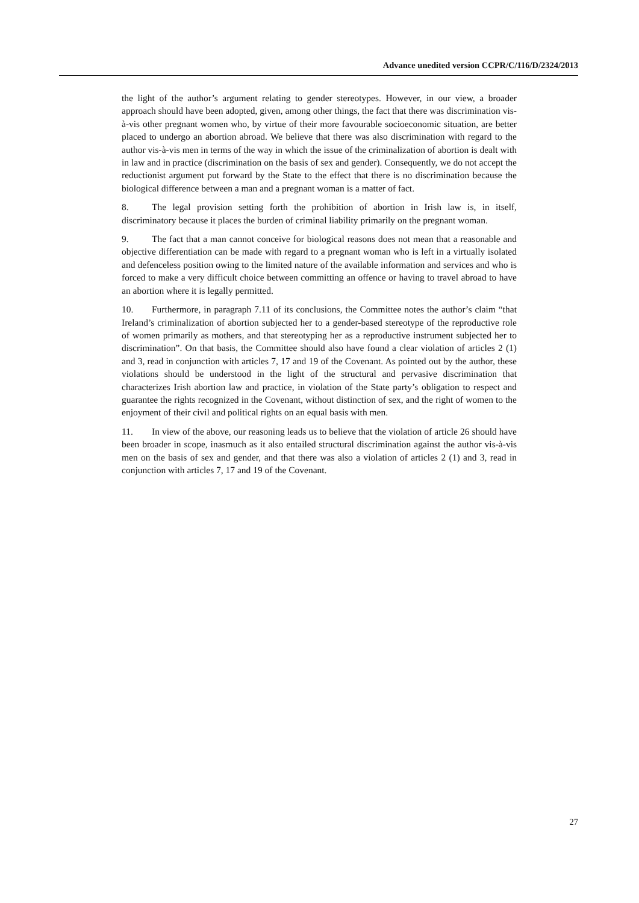Advance unedited version CCPR/C/116/D/2324/2013
the light of the author’s argument relating to gender stereotypes. However, in our view, a broader approach should have been adopted, given, among other things, the fact that there was discrimination vis-à-vis other pregnant women who, by virtue of their more favourable socioeconomic situation, are better placed to undergo an abortion abroad. We believe that there was also discrimination with regard to the author vis-à-vis men in terms of the way in which the issue of the criminalization of abortion is dealt with in law and in practice (discrimination on the basis of sex and gender). Consequently, we do not accept the reductionist argument put forward by the State to the effect that there is no discrimination because the biological difference between a man and a pregnant woman is a matter of fact.
8. The legal provision setting forth the prohibition of abortion in Irish law is, in itself, discriminatory because it places the burden of criminal liability primarily on the pregnant woman.
9. The fact that a man cannot conceive for biological reasons does not mean that a reasonable and objective differentiation can be made with regard to a pregnant woman who is left in a virtually isolated and defenceless position owing to the limited nature of the available information and services and who is forced to make a very difficult choice between committing an offence or having to travel abroad to have an abortion where it is legally permitted.
10. Furthermore, in paragraph 7.11 of its conclusions, the Committee notes the author’s claim “that Ireland’s criminalization of abortion subjected her to a gender-based stereotype of the reproductive role of women primarily as mothers, and that stereotyping her as a reproductive instrument subjected her to discrimination”. On that basis, the Committee should also have found a clear violation of articles 2 (1) and 3, read in conjunction with articles 7, 17 and 19 of the Covenant. As pointed out by the author, these violations should be understood in the light of the structural and pervasive discrimination that characterizes Irish abortion law and practice, in violation of the State party’s obligation to respect and guarantee the rights recognized in the Covenant, without distinction of sex, and the right of women to the enjoyment of their civil and political rights on an equal basis with men.
11. In view of the above, our reasoning leads us to believe that the violation of article 26 should have been broader in scope, inasmuch as it also entailed structural discrimination against the author vis-à-vis men on the basis of sex and gender, and that there was also a violation of articles 2 (1) and 3, read in conjunction with articles 7, 17 and 19 of the Covenant.
27